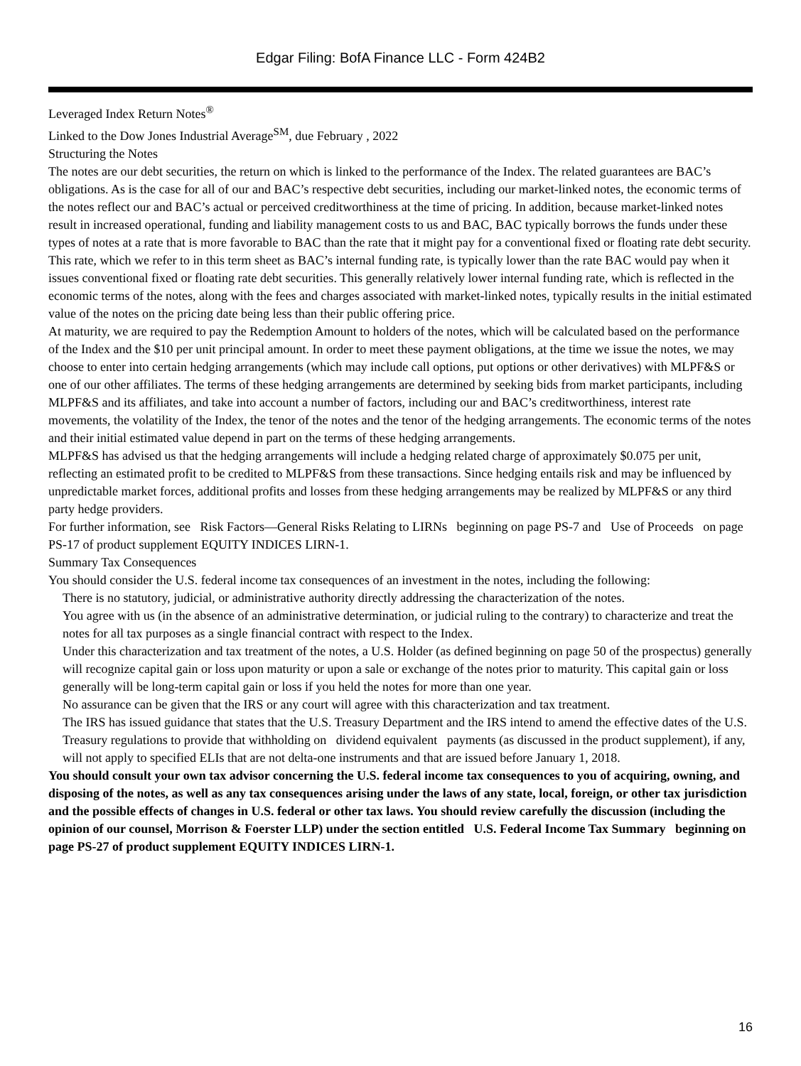Edgar Filing: BofA Finance LLC - Form 424B2
Leveraged Index Return Notes<sup>®</sup>
Linked to the Dow Jones Industrial Average<sup>SM</sup>, due February , 2022
Structuring the Notes
The notes are our debt securities, the return on which is linked to the performance of the Index. The related guarantees are BAC’s obligations. As is the case for all of our and BAC’s respective debt securities, including our market-linked notes, the economic terms of the notes reflect our and BAC’s actual or perceived creditworthiness at the time of pricing. In addition, because market-linked notes result in increased operational, funding and liability management costs to us and BAC, BAC typically borrows the funds under these types of notes at a rate that is more favorable to BAC than the rate that it might pay for a conventional fixed or floating rate debt security. This rate, which we refer to in this term sheet as BAC’s internal funding rate, is typically lower than the rate BAC would pay when it issues conventional fixed or floating rate debt securities. This generally relatively lower internal funding rate, which is reflected in the economic terms of the notes, along with the fees and charges associated with market-linked notes, typically results in the initial estimated value of the notes on the pricing date being less than their public offering price.
At maturity, we are required to pay the Redemption Amount to holders of the notes, which will be calculated based on the performance of the Index and the $10 per unit principal amount. In order to meet these payment obligations, at the time we issue the notes, we may choose to enter into certain hedging arrangements (which may include call options, put options or other derivatives) with MLPF&S or one of our other affiliates. The terms of these hedging arrangements are determined by seeking bids from market participants, including MLPF&S and its affiliates, and take into account a number of factors, including our and BAC’s creditworthiness, interest rate movements, the volatility of the Index, the tenor of the notes and the tenor of the hedging arrangements. The economic terms of the notes and their initial estimated value depend in part on the terms of these hedging arrangements.
MLPF&S has advised us that the hedging arrangements will include a hedging related charge of approximately $0.075 per unit, reflecting an estimated profit to be credited to MLPF&S from these transactions. Since hedging entails risk and may be influenced by unpredictable market forces, additional profits and losses from these hedging arrangements may be realized by MLPF&S or any third party hedge providers.
For further information, see Risk Factors—General Risks Relating to LIRNs beginning on page PS-7 and Use of Proceeds on page PS-17 of product supplement EQUITY INDICES LIRN-1.
Summary Tax Consequences
You should consider the U.S. federal income tax consequences of an investment in the notes, including the following:
There is no statutory, judicial, or administrative authority directly addressing the characterization of the notes.
You agree with us (in the absence of an administrative determination, or judicial ruling to the contrary) to characterize and treat the notes for all tax purposes as a single financial contract with respect to the Index.
Under this characterization and tax treatment of the notes, a U.S. Holder (as defined beginning on page 50 of the prospectus) generally will recognize capital gain or loss upon maturity or upon a sale or exchange of the notes prior to maturity. This capital gain or loss generally will be long-term capital gain or loss if you held the notes for more than one year.
No assurance can be given that the IRS or any court will agree with this characterization and tax treatment.
The IRS has issued guidance that states that the U.S. Treasury Department and the IRS intend to amend the effective dates of the U.S. Treasury regulations to provide that withholding on dividend equivalent payments (as discussed in the product supplement), if any, will not apply to specified ELIs that are not delta-one instruments and that are issued before January 1, 2018.
You should consult your own tax advisor concerning the U.S. federal income tax consequences to you of acquiring, owning, and disposing of the notes, as well as any tax consequences arising under the laws of any state, local, foreign, or other tax jurisdiction and the possible effects of changes in U.S. federal or other tax laws. You should review carefully the discussion (including the opinion of our counsel, Morrison & Foerster LLP) under the section entitled U.S. Federal Income Tax Summary beginning on page PS-27 of product supplement EQUITY INDICES LIRN-1.
16